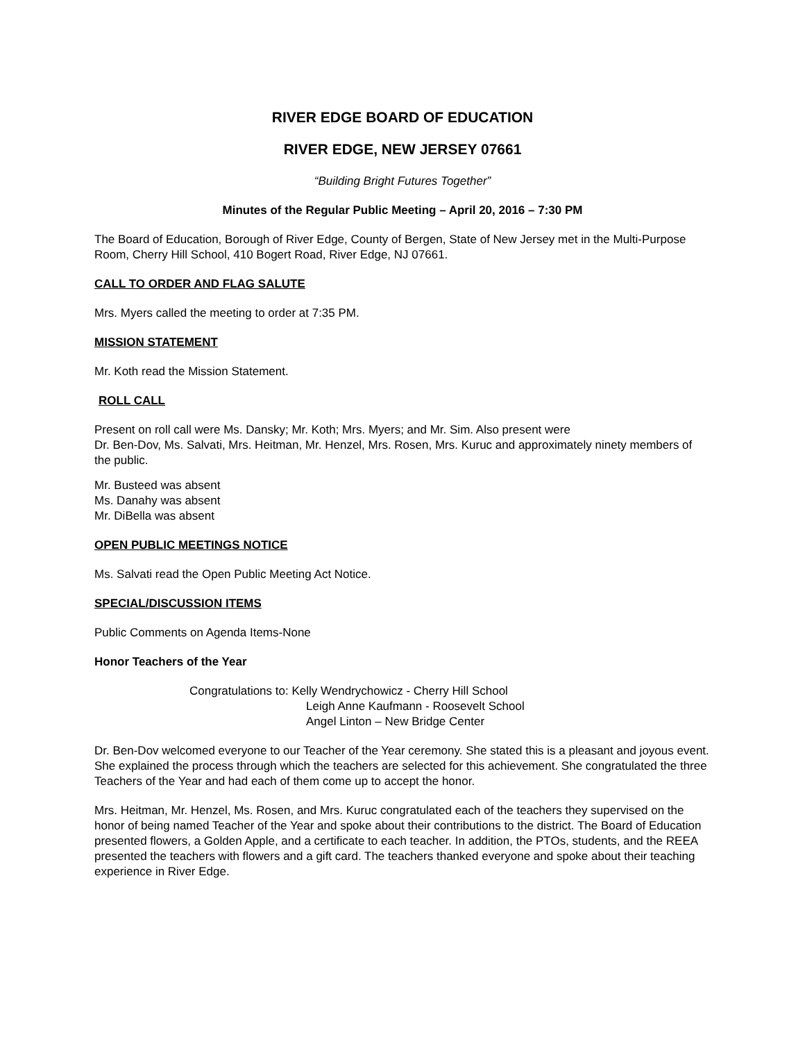RIVER EDGE BOARD OF EDUCATION
RIVER EDGE, NEW JERSEY 07661
“Building Bright Futures Together”
Minutes of the Regular Public Meeting – April 20, 2016 – 7:30 PM
The Board of Education, Borough of River Edge, County of Bergen, State of New Jersey met in the Multi-Purpose Room, Cherry Hill School, 410 Bogert Road, River Edge, NJ 07661.
CALL TO ORDER AND FLAG SALUTE
Mrs. Myers called the meeting to order at 7:35 PM.
MISSION STATEMENT
Mr. Koth read the Mission Statement.
ROLL CALL
Present on roll call were Ms. Dansky; Mr. Koth; Mrs. Myers; and Mr. Sim. Also present were
Dr. Ben-Dov, Ms. Salvati, Mrs. Heitman, Mr. Henzel, Mrs. Rosen, Mrs. Kuruc and approximately ninety members of the public.
Mr. Busteed was absent
Ms. Danahy was absent
Mr. DiBella was absent
OPEN PUBLIC MEETINGS NOTICE
Ms. Salvati read the Open Public Meeting Act Notice.
SPECIAL/DISCUSSION ITEMS
Public Comments on Agenda Items-None
Honor Teachers of the Year
Congratulations to: Kelly Wendrychowicz - Cherry Hill School
Leigh Anne Kaufmann - Roosevelt School
Angel Linton – New Bridge Center
Dr. Ben-Dov welcomed everyone to our Teacher of the Year ceremony. She stated this is a pleasant and joyous event. She explained the process through which the teachers are selected for this achievement. She congratulated the three Teachers of the Year and had each of them come up to accept the honor.
Mrs. Heitman, Mr. Henzel, Ms. Rosen, and Mrs. Kuruc congratulated each of the teachers they supervised on the honor of being named Teacher of the Year and spoke about their contributions to the district. The Board of Education presented flowers, a Golden Apple, and a certificate to each teacher. In addition, the PTOs, students, and the REEA presented the teachers with flowers and a gift card. The teachers thanked everyone and spoke about their teaching experience in River Edge.